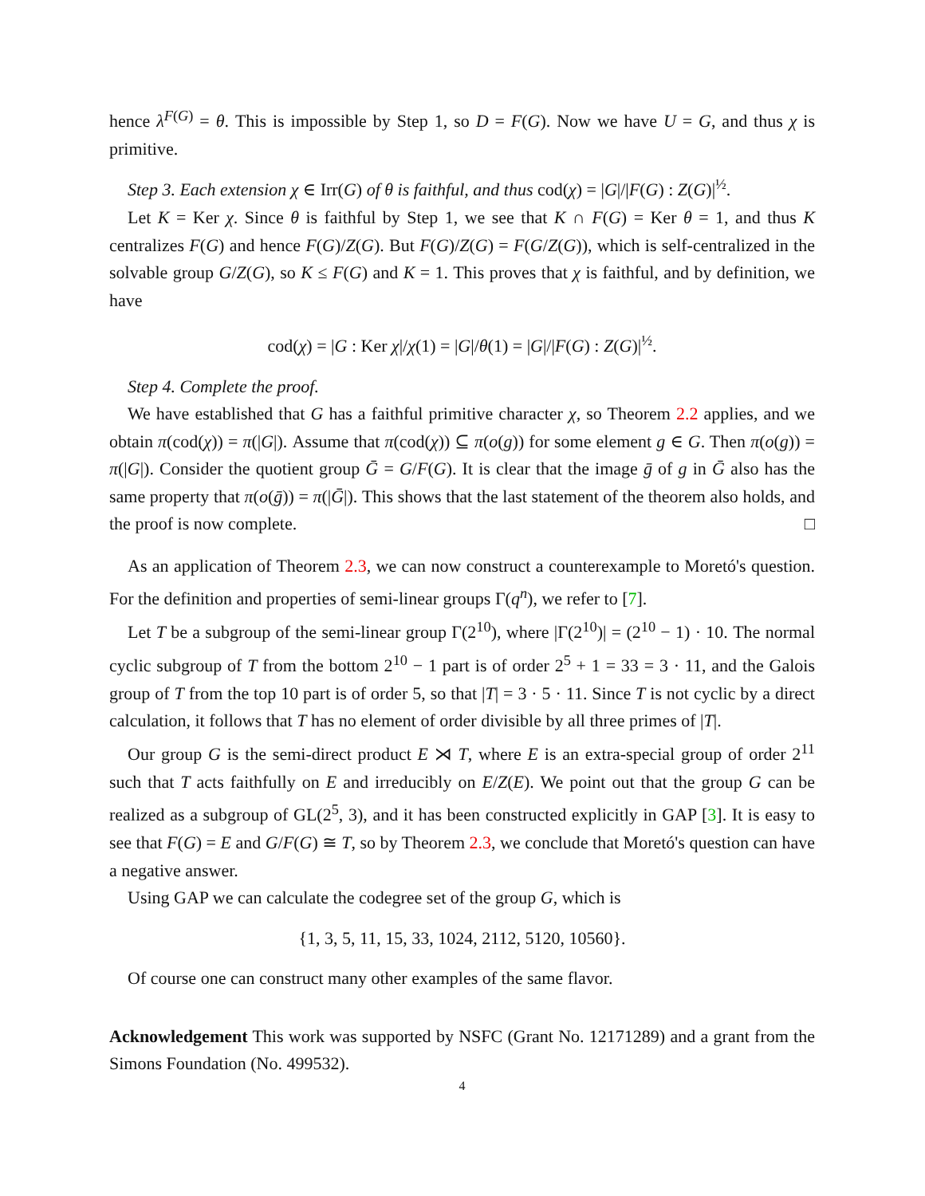hence λ<sup>F(G)</sup> = θ. This is impossible by Step 1, so D = F(G). Now we have U = G, and thus χ is primitive.
Step 3. Each extension χ ∈ Irr(G) of θ is faithful, and thus cod(χ) = |G|/|F(G) : Z(G)|<sup>½</sup>.
Let K = Ker χ. Since θ is faithful by Step 1, we see that K ∩ F(G) = Ker θ = 1, and thus K centralizes F(G) and hence F(G)/Z(G). But F(G)/Z(G) = F(G/Z(G)), which is self-centralized in the solvable group G/Z(G), so K ≤ F(G) and K = 1. This proves that χ is faithful, and by definition, we have
cod(χ) = |G : Ker χ|/χ(1) = |G|/θ(1) = |G|/|F(G) : Z(G)|<sup>½</sup>.
Step 4. Complete the proof.
We have established that G has a faithful primitive character χ, so Theorem 2.2 applies, and we obtain π(cod(χ)) = π(|G|). Assume that π(cod(χ)) ⊆ π(o(g)) for some element g ∈ G. Then π(o(g)) = π(|G|). Consider the quotient group Ḡ = G/F(G). It is clear that the image ḡ of g in Ḡ also has the same property that π(o(ḡ)) = π(|Ḡ|). This shows that the last statement of the theorem also holds, and the proof is now complete. □
As an application of Theorem 2.3, we can now construct a counterexample to Moretó's question. For the definition and properties of semi-linear groups Γ(q<sup>n</sup>), we refer to [7].
Let T be a subgroup of the semi-linear group Γ(2<sup>10</sup>), where |Γ(2<sup>10</sup>)| = (2<sup>10</sup> − 1) · 10. The normal cyclic subgroup of T from the bottom 2<sup>10</sup> − 1 part is of order 2<sup>5</sup> + 1 = 33 = 3 · 11, and the Galois group of T from the top 10 part is of order 5, so that |T| = 3 · 5 · 11. Since T is not cyclic by a direct calculation, it follows that T has no element of order divisible by all three primes of |T|.
Our group G is the semi-direct product E ⋊ T, where E is an extra-special group of order 2<sup>11</sup> such that T acts faithfully on E and irreducibly on E/Z(E). We point out that the group G can be realized as a subgroup of GL(2<sup>5</sup>, 3), and it has been constructed explicitly in GAP [3]. It is easy to see that F(G) = E and G/F(G) ≅ T, so by Theorem 2.3, we conclude that Moretó's question can have a negative answer.
Using GAP we can calculate the codegree set of the group G, which is
{1, 3, 5, 11, 15, 33, 1024, 2112, 5120, 10560}.
Of course one can construct many other examples of the same flavor.
Acknowledgement This work was supported by NSFC (Grant No. 12171289) and a grant from the Simons Foundation (No. 499532).
4